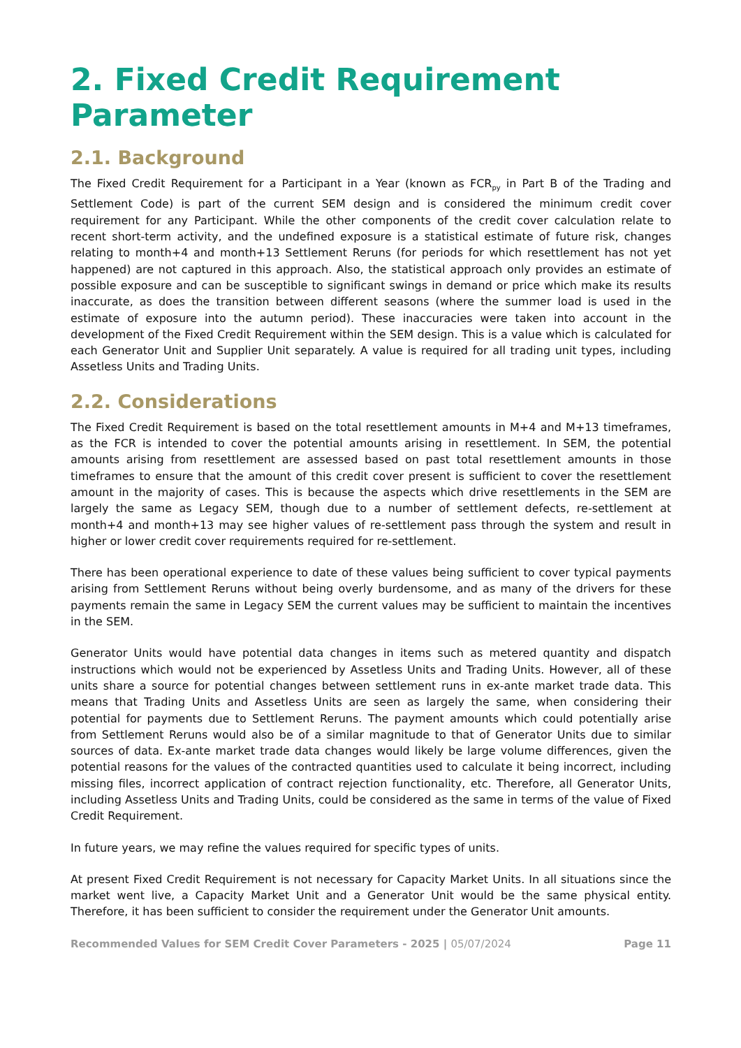2. Fixed Credit Requirement Parameter
2.1. Background
The Fixed Credit Requirement for a Participant in a Year (known as FCR<sub>py</sub> in Part B of the Trading and Settlement Code) is part of the current SEM design and is considered the minimum credit cover requirement for any Participant. While the other components of the credit cover calculation relate to recent short-term activity, and the undefined exposure is a statistical estimate of future risk, changes relating to month+4 and month+13 Settlement Reruns (for periods for which resettlement has not yet happened) are not captured in this approach. Also, the statistical approach only provides an estimate of possible exposure and can be susceptible to significant swings in demand or price which make its results inaccurate, as does the transition between different seasons (where the summer load is used in the estimate of exposure into the autumn period). These inaccuracies were taken into account in the development of the Fixed Credit Requirement within the SEM design. This is a value which is calculated for each Generator Unit and Supplier Unit separately. A value is required for all trading unit types, including Assetless Units and Trading Units.
2.2. Considerations
The Fixed Credit Requirement is based on the total resettlement amounts in M+4 and M+13 timeframes, as the FCR is intended to cover the potential amounts arising in resettlement. In SEM, the potential amounts arising from resettlement are assessed based on past total resettlement amounts in those timeframes to ensure that the amount of this credit cover present is sufficient to cover the resettlement amount in the majority of cases. This is because the aspects which drive resettlements in the SEM are largely the same as Legacy SEM, though due to a number of settlement defects, re-settlement at month+4 and month+13 may see higher values of re-settlement pass through the system and result in higher or lower credit cover requirements required for re-settlement.
There has been operational experience to date of these values being sufficient to cover typical payments arising from Settlement Reruns without being overly burdensome, and as many of the drivers for these payments remain the same in Legacy SEM the current values may be sufficient to maintain the incentives in the SEM.
Generator Units would have potential data changes in items such as metered quantity and dispatch instructions which would not be experienced by Assetless Units and Trading Units. However, all of these units share a source for potential changes between settlement runs in ex-ante market trade data. This means that Trading Units and Assetless Units are seen as largely the same, when considering their potential for payments due to Settlement Reruns. The payment amounts which could potentially arise from Settlement Reruns would also be of a similar magnitude to that of Generator Units due to similar sources of data. Ex-ante market trade data changes would likely be large volume differences, given the potential reasons for the values of the contracted quantities used to calculate it being incorrect, including missing files, incorrect application of contract rejection functionality, etc. Therefore, all Generator Units, including Assetless Units and Trading Units, could be considered as the same in terms of the value of Fixed Credit Requirement.
In future years, we may refine the values required for specific types of units.
At present Fixed Credit Requirement is not necessary for Capacity Market Units. In all situations since the market went live, a Capacity Market Unit and a Generator Unit would be the same physical entity. Therefore, it has been sufficient to consider the requirement under the Generator Unit amounts.
Recommended Values for SEM Credit Cover Parameters - 2025 | 05/07/2024 Page 11